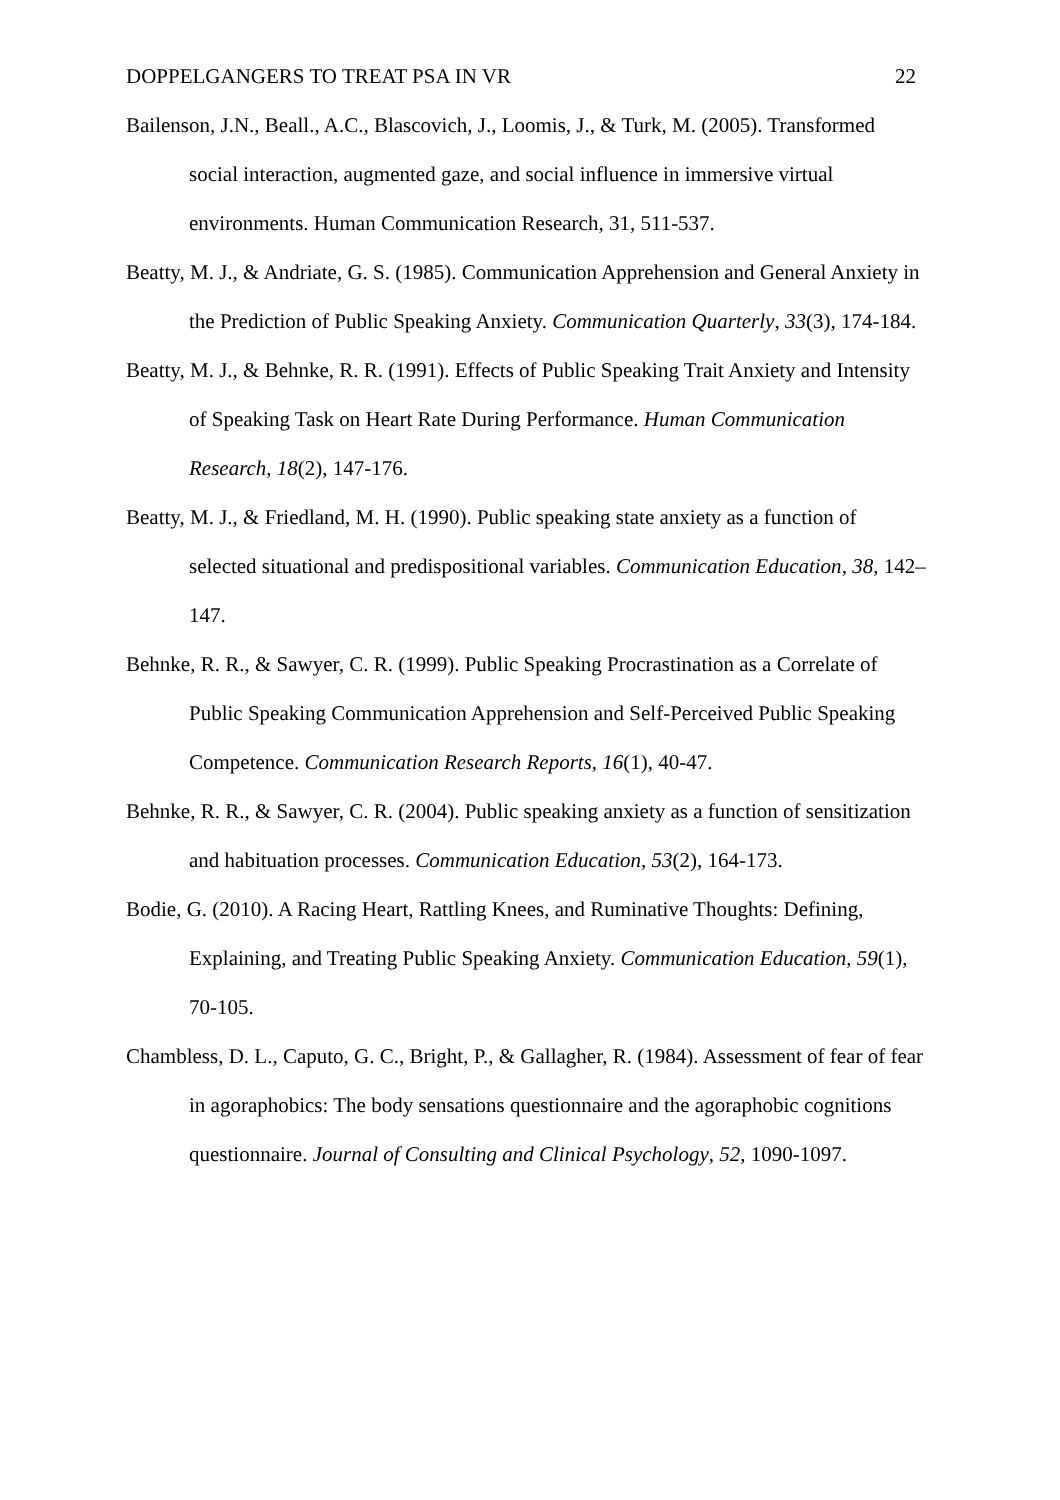DOPPELGANGERS TO TREAT PSA IN VR 22
Bailenson, J.N., Beall., A.C., Blascovich, J., Loomis, J., & Turk, M. (2005). Transformed social interaction, augmented gaze, and social influence in immersive virtual environments. Human Communication Research, 31, 511-537.
Beatty, M. J., & Andriate, G. S. (1985). Communication Apprehension and General Anxiety in the Prediction of Public Speaking Anxiety. Communication Quarterly, 33(3), 174-184.
Beatty, M. J., & Behnke, R. R. (1991). Effects of Public Speaking Trait Anxiety and Intensity of Speaking Task on Heart Rate During Performance. Human Communication Research, 18(2), 147-176.
Beatty, M. J., & Friedland, M. H. (1990). Public speaking state anxiety as a function of selected situational and predispositional variables. Communication Education, 38, 142–147.
Behnke, R. R., & Sawyer, C. R. (1999). Public Speaking Procrastination as a Correlate of Public Speaking Communication Apprehension and Self-Perceived Public Speaking Competence. Communication Research Reports, 16(1), 40-47.
Behnke, R. R., & Sawyer, C. R. (2004). Public speaking anxiety as a function of sensitization and habituation processes. Communication Education, 53(2), 164-173.
Bodie, G. (2010). A Racing Heart, Rattling Knees, and Ruminative Thoughts: Defining, Explaining, and Treating Public Speaking Anxiety. Communication Education, 59(1), 70-105.
Chambless, D. L., Caputo, G. C., Bright, P., & Gallagher, R. (1984). Assessment of fear of fear in agoraphobics: The body sensations questionnaire and the agoraphobic cognitions questionnaire. Journal of Consulting and Clinical Psychology, 52, 1090-1097.